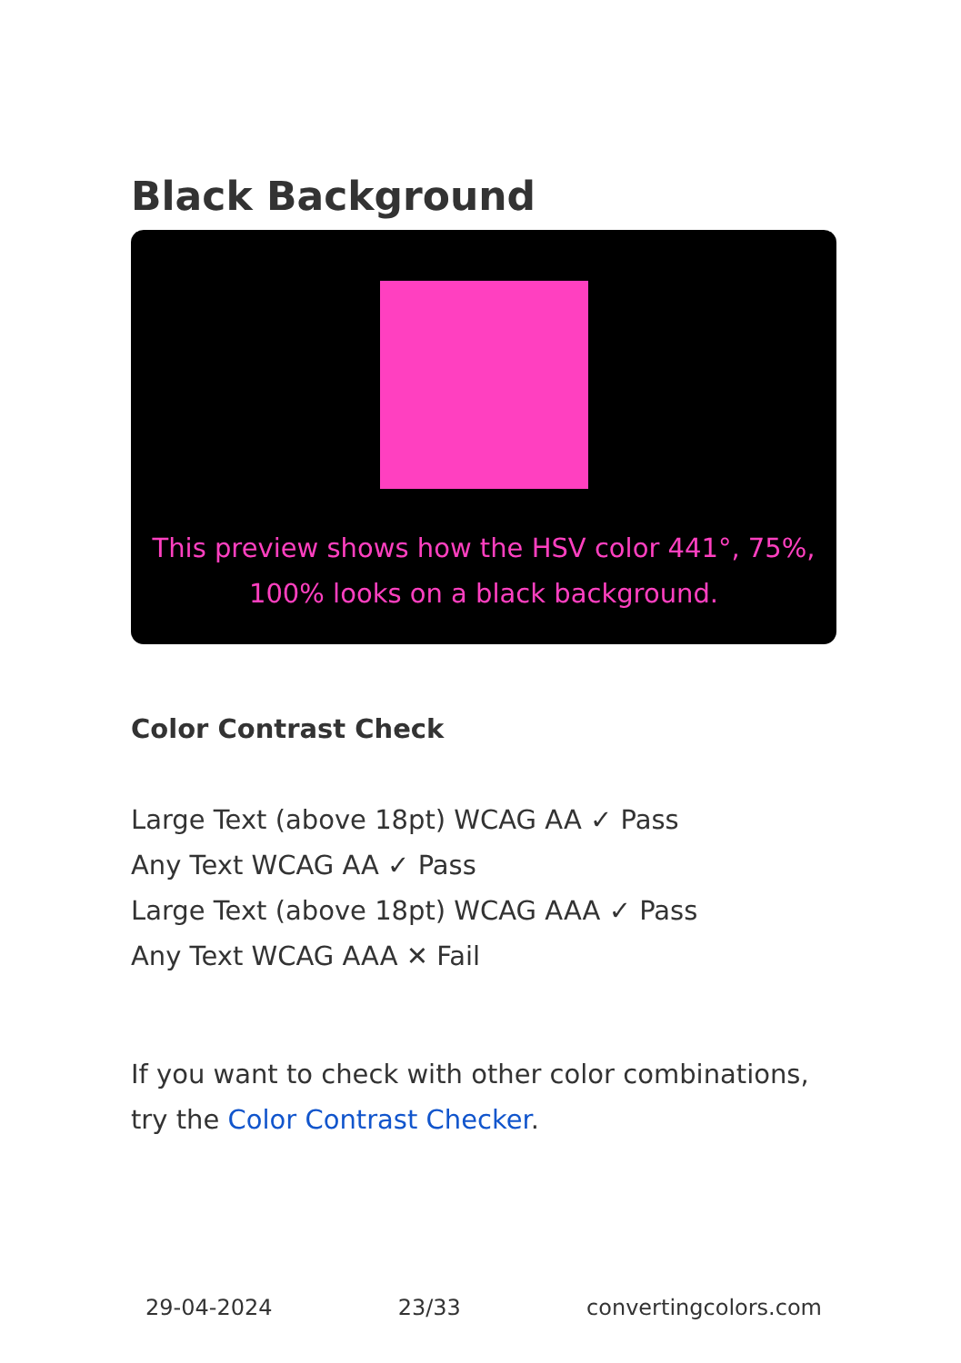Black Background
This preview shows how the HSV color 441°, 75%, 100% looks on a black background.
Color Contrast Check
Large Text (above 18pt) WCAG AA ✓ Pass
Any Text WCAG AA ✓ Pass
Large Text (above 18pt) WCAG AAA ✓ Pass
Any Text WCAG AAA ✕ Fail
If you want to check with other color combinations, try the Color Contrast Checker.
29-04-2024 23/33 convertingcolors.com